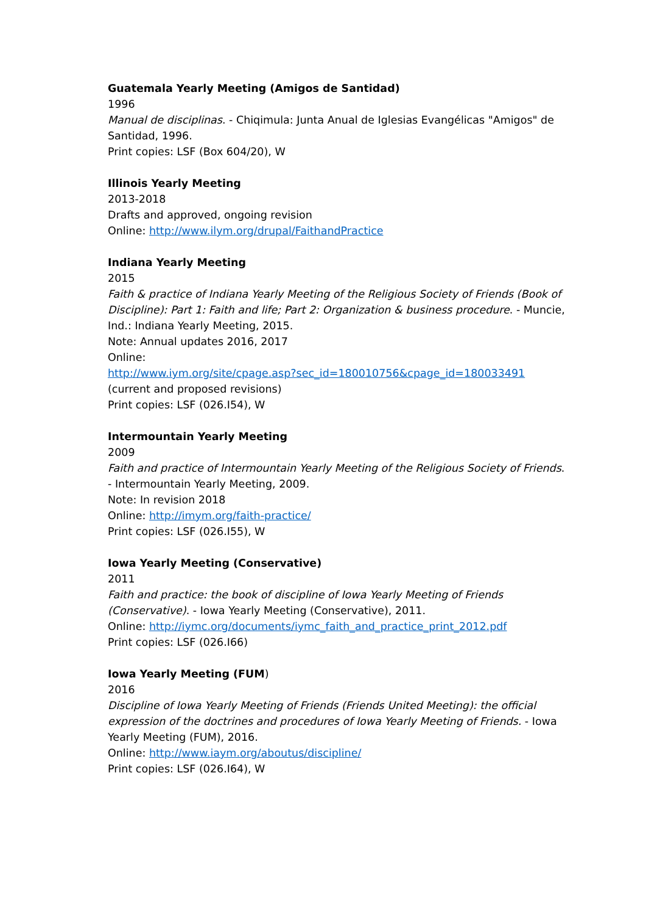Guatemala Yearly Meeting (Amigos de Santidad)
1996
Manual de disciplinas. - Chiqimula: Junta Anual de Iglesias Evangélicas "Amigos" de Santidad, 1996.
Print copies: LSF (Box 604/20), W
Illinois Yearly Meeting
2013-2018
Drafts and approved, ongoing revision
Online: http://www.ilym.org/drupal/FaithandPractice
Indiana Yearly Meeting
2015
Faith & practice of Indiana Yearly Meeting of the Religious Society of Friends (Book of Discipline): Part 1: Faith and life; Part 2: Organization & business procedure. - Muncie, Ind.: Indiana Yearly Meeting, 2015.
Note: Annual updates 2016, 2017
Online:
http://www.iym.org/site/cpage.asp?sec_id=180010756&cpage_id=180033491
(current and proposed revisions)
Print copies: LSF (026.I54), W
Intermountain Yearly Meeting
2009
Faith and practice of Intermountain Yearly Meeting of the Religious Society of Friends. - Intermountain Yearly Meeting, 2009.
Note: In revision 2018
Online: http://imym.org/faith-practice/
Print copies: LSF (026.I55), W
Iowa Yearly Meeting (Conservative)
2011
Faith and practice: the book of discipline of Iowa Yearly Meeting of Friends (Conservative). - Iowa Yearly Meeting (Conservative), 2011.
Online: http://iymc.org/documents/iymc_faith_and_practice_print_2012.pdf
Print copies: LSF (026.I66)
Iowa Yearly Meeting (FUM)
2016
Discipline of Iowa Yearly Meeting of Friends (Friends United Meeting): the official expression of the doctrines and procedures of Iowa Yearly Meeting of Friends. - Iowa Yearly Meeting (FUM), 2016.
Online: http://www.iaym.org/aboutus/discipline/
Print copies: LSF (026.I64), W